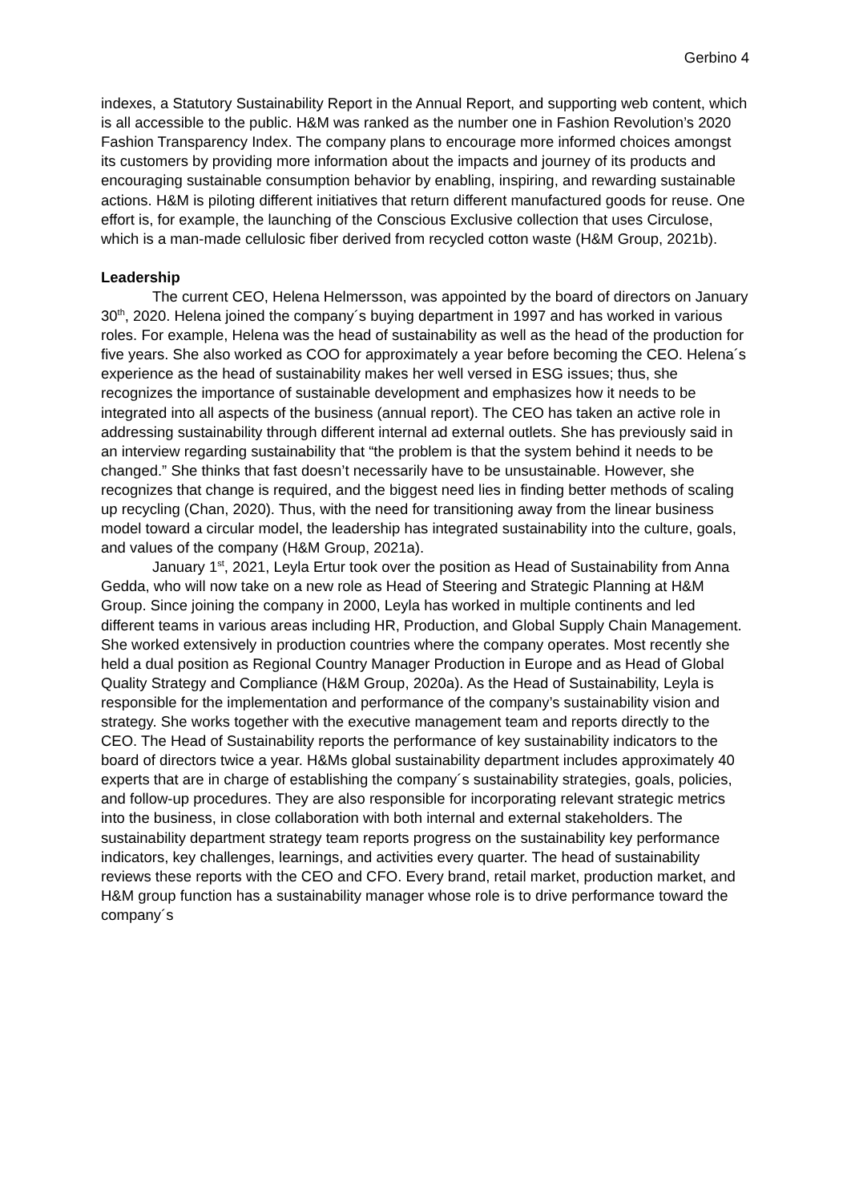Gerbino 4
indexes, a Statutory Sustainability Report in the Annual Report, and supporting web content, which is all accessible to the public. H&M was ranked as the number one in Fashion Revolution’s 2020 Fashion Transparency Index. The company plans to encourage more informed choices amongst its customers by providing more information about the impacts and journey of its products and encouraging sustainable consumption behavior by enabling, inspiring, and rewarding sustainable actions. H&M is piloting different initiatives that return different manufactured goods for reuse. One effort is, for example, the launching of the Conscious Exclusive collection that uses Circulose, which is a man-made cellulosic fiber derived from recycled cotton waste (H&M Group, 2021b).
Leadership
The current CEO, Helena Helmersson, was appointed by the board of directors on January 30<sup>th</sup>, 2020. Helena joined the company´s buying department in 1997 and has worked in various roles. For example, Helena was the head of sustainability as well as the head of the production for five years. She also worked as COO for approximately a year before becoming the CEO. Helena´s experience as the head of sustainability makes her well versed in ESG issues; thus, she recognizes the importance of sustainable development and emphasizes how it needs to be integrated into all aspects of the business (annual report). The CEO has taken an active role in addressing sustainability through different internal ad external outlets. She has previously said in an interview regarding sustainability that “the problem is that the system behind it needs to be changed.” She thinks that fast doesn’t necessarily have to be unsustainable. However, she recognizes that change is required, and the biggest need lies in finding better methods of scaling up recycling (Chan, 2020). Thus, with the need for transitioning away from the linear business model toward a circular model, the leadership has integrated sustainability into the culture, goals, and values of the company (H&M Group, 2021a).
January 1<sup>st</sup>, 2021, Leyla Ertur took over the position as Head of Sustainability from Anna Gedda, who will now take on a new role as Head of Steering and Strategic Planning at H&M Group. Since joining the company in 2000, Leyla has worked in multiple continents and led different teams in various areas including HR, Production, and Global Supply Chain Management. She worked extensively in production countries where the company operates. Most recently she held a dual position as Regional Country Manager Production in Europe and as Head of Global Quality Strategy and Compliance (H&M Group, 2020a). As the Head of Sustainability, Leyla is responsible for the implementation and performance of the company’s sustainability vision and strategy. She works together with the executive management team and reports directly to the CEO. The Head of Sustainability reports the performance of key sustainability indicators to the board of directors twice a year. H&Ms global sustainability department includes approximately 40 experts that are in charge of establishing the company´s sustainability strategies, goals, policies, and follow-up procedures. They are also responsible for incorporating relevant strategic metrics into the business, in close collaboration with both internal and external stakeholders. The sustainability department strategy team reports progress on the sustainability key performance indicators, key challenges, learnings, and activities every quarter. The head of sustainability reviews these reports with the CEO and CFO. Every brand, retail market, production market, and H&M group function has a sustainability manager whose role is to drive performance toward the company´s